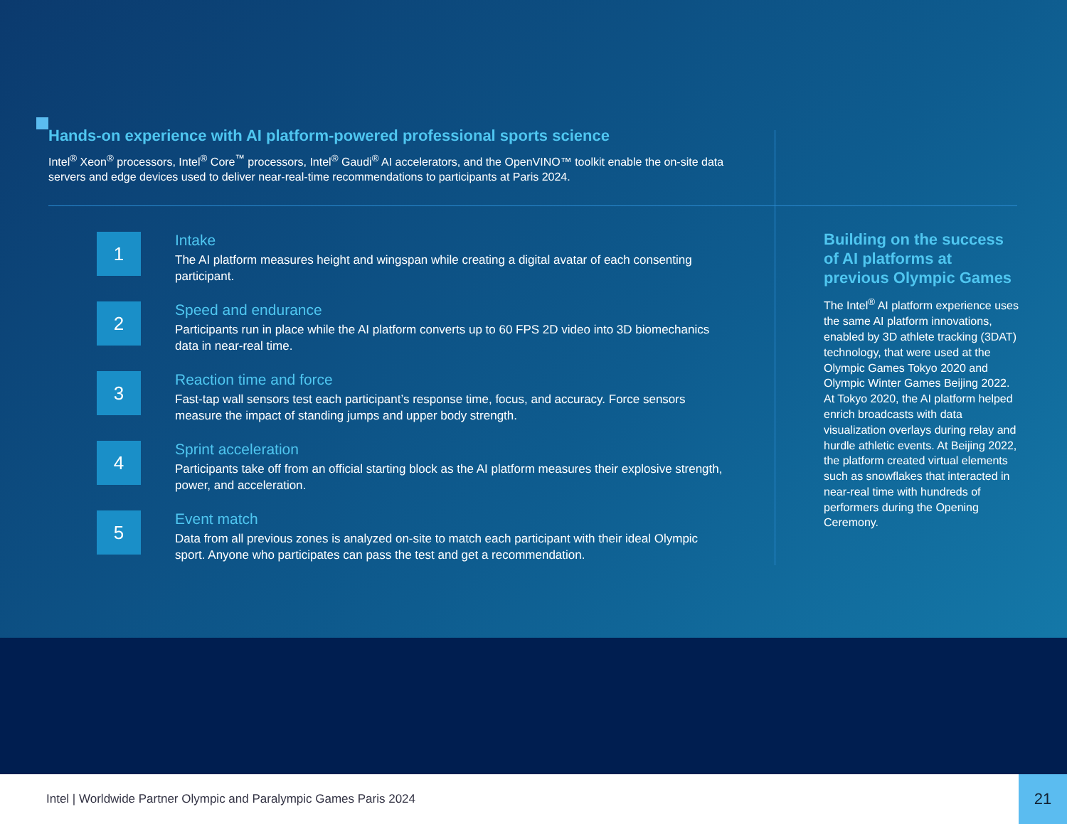Hands-on experience with AI platform-powered professional sports science
Intel<sup>®</sup> Xeon<sup>®</sup> processors, Intel<sup>®</sup> Core<sup>™</sup> processors, Intel<sup>®</sup> Gaudi<sup>®</sup> AI accelerators, and the OpenVINO™ toolkit enable the on-site data servers and edge devices used to deliver near-real-time recommendations to participants at Paris 2024.
1
Intake
The AI platform measures height and wingspan while creating a digital avatar of each consenting participant.
2
Speed and endurance
Participants run in place while the AI platform converts up to 60 FPS 2D video into 3D biomechanics data in near-real time.
3
Reaction time and force
Fast-tap wall sensors test each participant’s response time, focus, and accuracy. Force sensors measure the impact of standing jumps and upper body strength.
4
Sprint acceleration
Participants take off from an official starting block as the AI platform measures their explosive strength, power, and acceleration.
5
Event match
Data from all previous zones is analyzed on-site to match each participant with their ideal Olympic sport. Anyone who participates can pass the test and get a recommendation.
Building on the success of AI platforms at previous Olympic Games
The Intel<sup>®</sup> AI platform experience uses the same AI platform innovations, enabled by 3D athlete tracking (3DAT) technology, that were used at the Olympic Games Tokyo 2020 and Olympic Winter Games Beijing 2022. At Tokyo 2020, the AI platform helped enrich broadcasts with data visualization overlays during relay and hurdle athletic events. At Beijing 2022, the platform created virtual elements such as snowflakes that interacted in near-real time with hundreds of performers during the Opening Ceremony.
Intel | Worldwide Partner Olympic and Paralympic Games Paris 2024
21